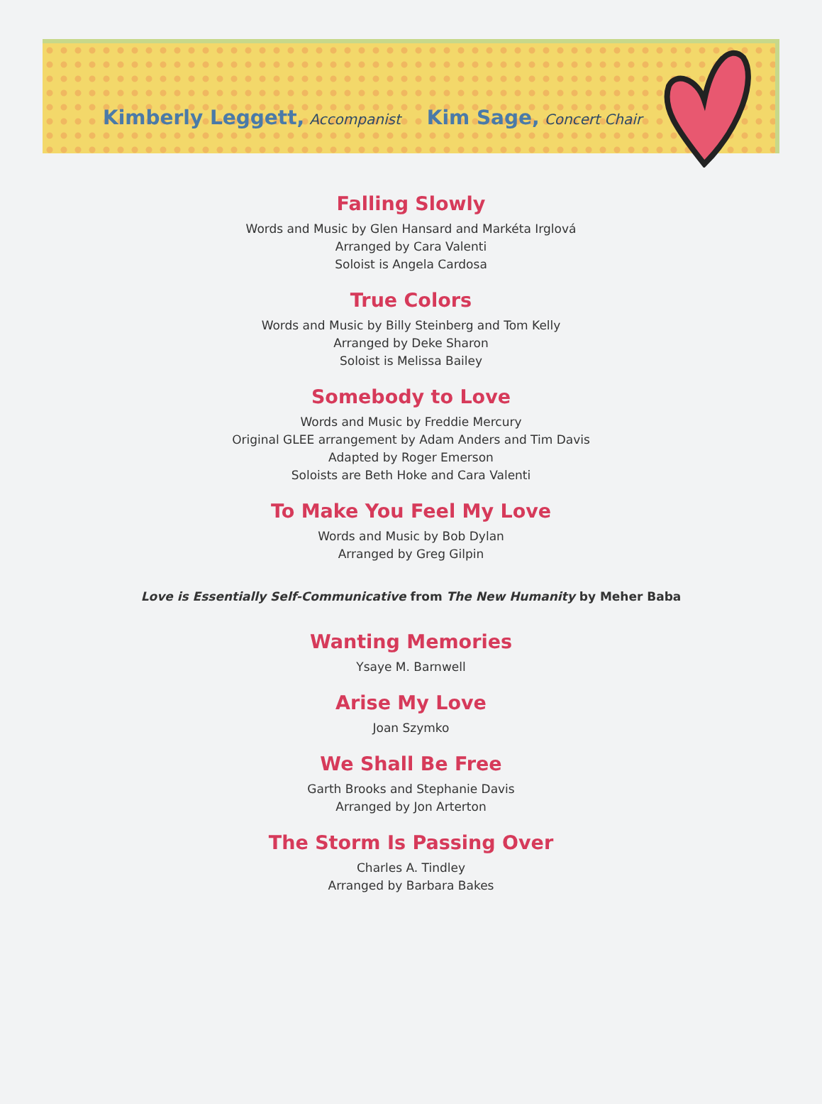Kimberly Leggett, Accompanist Kim Sage, Concert Chair
Falling Slowly
Words and Music by Glen Hansard and Markéta Irglová
Arranged by Cara Valenti
Soloist is Angela Cardosa
True Colors
Words and Music by Billy Steinberg and Tom Kelly
Arranged by Deke Sharon
Soloist is Melissa Bailey
Somebody to Love
Words and Music by Freddie Mercury
Original GLEE arrangement by Adam Anders and Tim Davis
Adapted by Roger Emerson
Soloists are Beth Hoke and Cara Valenti
To Make You Feel My Love
Words and Music by Bob Dylan
Arranged by Greg Gilpin
Love is Essentially Self-Communicative from The New Humanity by Meher Baba
Wanting Memories
Ysaye M. Barnwell
Arise My Love
Joan Szymko
We Shall Be Free
Garth Brooks and Stephanie Davis
Arranged by Jon Arterton
The Storm Is Passing Over
Charles A. Tindley
Arranged by Barbara Bakes